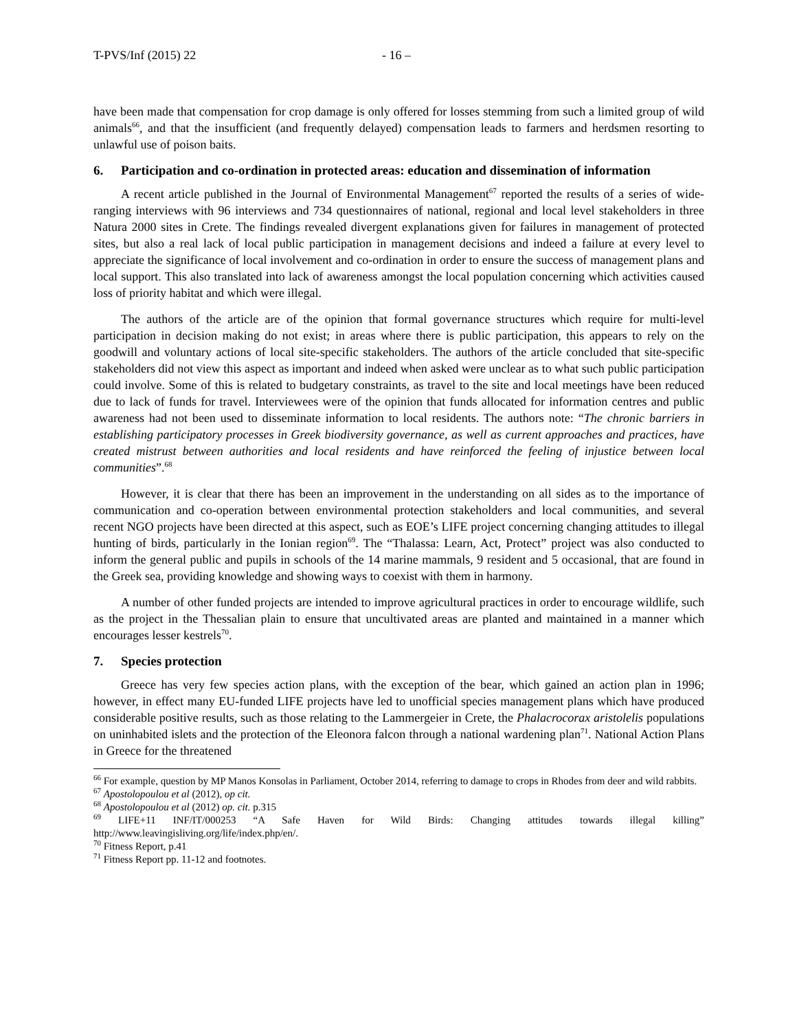T-PVS/Inf (2015) 22 - 16 –
have been made that compensation for crop damage is only offered for losses stemming from such a limited group of wild animals<sup>66</sup>, and that the insufficient (and frequently delayed) compensation leads to farmers and herdsmen resorting to unlawful use of poison baits.
6. Participation and co-ordination in protected areas: education and dissemination of information
A recent article published in the Journal of Environmental Management<sup>67</sup> reported the results of a series of wide-ranging interviews with 96 interviews and 734 questionnaires of national, regional and local level stakeholders in three Natura 2000 sites in Crete. The findings revealed divergent explanations given for failures in management of protected sites, but also a real lack of local public participation in management decisions and indeed a failure at every level to appreciate the significance of local involvement and co-ordination in order to ensure the success of management plans and local support. This also translated into lack of awareness amongst the local population concerning which activities caused loss of priority habitat and which were illegal.
The authors of the article are of the opinion that formal governance structures which require for multi-level participation in decision making do not exist; in areas where there is public participation, this appears to rely on the goodwill and voluntary actions of local site-specific stakeholders. The authors of the article concluded that site-specific stakeholders did not view this aspect as important and indeed when asked were unclear as to what such public participation could involve. Some of this is related to budgetary constraints, as travel to the site and local meetings have been reduced due to lack of funds for travel. Interviewees were of the opinion that funds allocated for information centres and public awareness had not been used to disseminate information to local residents. The authors note: “The chronic barriers in establishing participatory processes in Greek biodiversity governance, as well as current approaches and practices, have created mistrust between authorities and local residents and have reinforced the feeling of injustice between local communities”.<sup>68</sup>
However, it is clear that there has been an improvement in the understanding on all sides as to the importance of communication and co-operation between environmental protection stakeholders and local communities, and several recent NGO projects have been directed at this aspect, such as EOE’s LIFE project concerning changing attitudes to illegal hunting of birds, particularly in the Ionian region<sup>69</sup>. The “Thalassa: Learn, Act, Protect” project was also conducted to inform the general public and pupils in schools of the 14 marine mammals, 9 resident and 5 occasional, that are found in the Greek sea, providing knowledge and showing ways to coexist with them in harmony.
A number of other funded projects are intended to improve agricultural practices in order to encourage wildlife, such as the project in the Thessalian plain to ensure that uncultivated areas are planted and maintained in a manner which encourages lesser kestrels<sup>70</sup>.
7. Species protection
Greece has very few species action plans, with the exception of the bear, which gained an action plan in 1996; however, in effect many EU-funded LIFE projects have led to unofficial species management plans which have produced considerable positive results, such as those relating to the Lammergeier in Crete, the Phalacrocorax aristolelis populations on uninhabited islets and the protection of the Eleonora falcon through a national wardening plan<sup>71</sup>. National Action Plans in Greece for the threatened
<sup>66</sup> For example, question by MP Manos Konsolas in Parliament, October 2014, referring to damage to crops in Rhodes from deer and wild rabbits.
<sup>67</sup> Apostolopoulou et al (2012), op cit.
<sup>68</sup> Apostolopoulou et al (2012) op. cit. p.315
<sup>69</sup> LIFE+11 INF/IT/000253 “A Safe Haven for Wild Birds: Changing attitudes towards illegal killing” http://www.leavingisliving.org/life/index.php/en/.
<sup>70</sup> Fitness Report, p.41
<sup>71</sup> Fitness Report pp. 11-12 and footnotes.